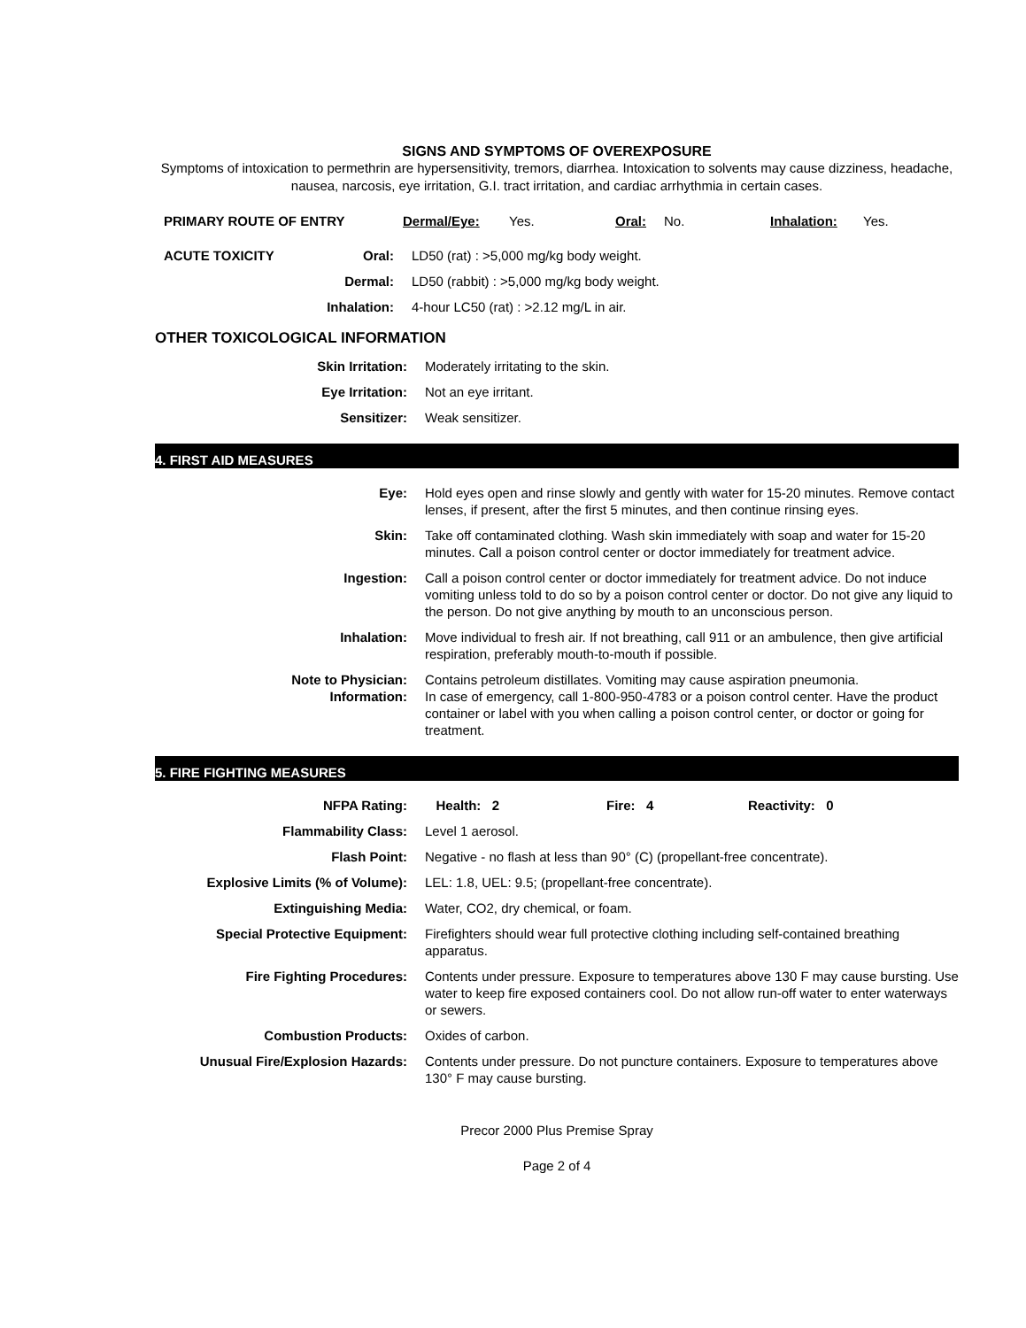SIGNS AND SYMPTOMS OF OVEREXPOSURE
Symptoms of intoxication to permethrin are hypersensitivity, tremors, diarrhea. Intoxication to solvents may cause dizziness, headache, nausea, narcosis, eye irritation, G.I. tract irritation, and cardiac arrhythmia in certain cases.
| PRIMARY ROUTE OF ENTRY | Dermal/Eye: | Yes. | Oral: | No. | Inhalation: | Yes. |
| ACUTE TOXICITY | Oral: | LD50 (rat) : >5,000 mg/kg body weight. |
| | Dermal: | LD50 (rabbit) : >5,000 mg/kg body weight. |
| | Inhalation: | 4-hour LC50 (rat) : >2.12 mg/L in air. |
OTHER TOXICOLOGICAL INFORMATION
| Skin Irritation: | Moderately irritating to the skin. |
| Eye Irritation: | Not an eye irritant. |
| Sensitizer: | Weak sensitizer. |
4. FIRST AID MEASURES
| Eye: | Hold eyes open and rinse slowly and gently with water for 15-20 minutes. Remove contact lenses, if present, after the first 5 minutes, and then continue rinsing eyes. |
| Skin: | Take off contaminated clothing. Wash skin immediately with soap and water for 15-20 minutes. Call a poison control center or doctor immediately for treatment advice. |
| Ingestion: | Call a poison control center or doctor immediately for treatment advice. Do not induce vomiting unless told to do so by a poison control center or doctor. Do not give any liquid to the person. Do not give anything by mouth to an unconscious person. |
| Inhalation: | Move individual to fresh air. If not breathing, call 911 or an ambulence, then give artificial respiration, preferably mouth-to-mouth if possible. |
| Note to Physician: Information: | Contains petroleum distillates. Vomiting may cause aspiration pneumonia. In case of emergency, call 1-800-950-4783 or a poison control center. Have the product container or label with you when calling a poison control center, or doctor or going for treatment. |
5. FIRE FIGHTING MEASURES
| NFPA Rating: | Health: 2 Fire: 4 Reactivity: 0 |
| Flammability Class: | Level 1 aerosol. |
| Flash Point: | Negative - no flash at less than 90° (C) (propellant-free concentrate). |
| Explosive Limits (% of Volume): | LEL: 1.8, UEL: 9.5; (propellant-free concentrate). |
| Extinguishing Media: | Water, CO2, dry chemical, or foam. |
| Special Protective Equipment: | Firefighters should wear full protective clothing including self-contained breathing apparatus. |
| Fire Fighting Procedures: | Contents under pressure. Exposure to temperatures above 130 F may cause bursting. Use water to keep fire exposed containers cool. Do not allow run-off water to enter waterways or sewers. |
| Combustion Products: | Oxides of carbon. |
| Unusual Fire/Explosion Hazards: | Contents under pressure. Do not puncture containers. Exposure to temperatures above 130° F may cause bursting. |
Precor 2000 Plus Premise Spray
Page 2 of 4